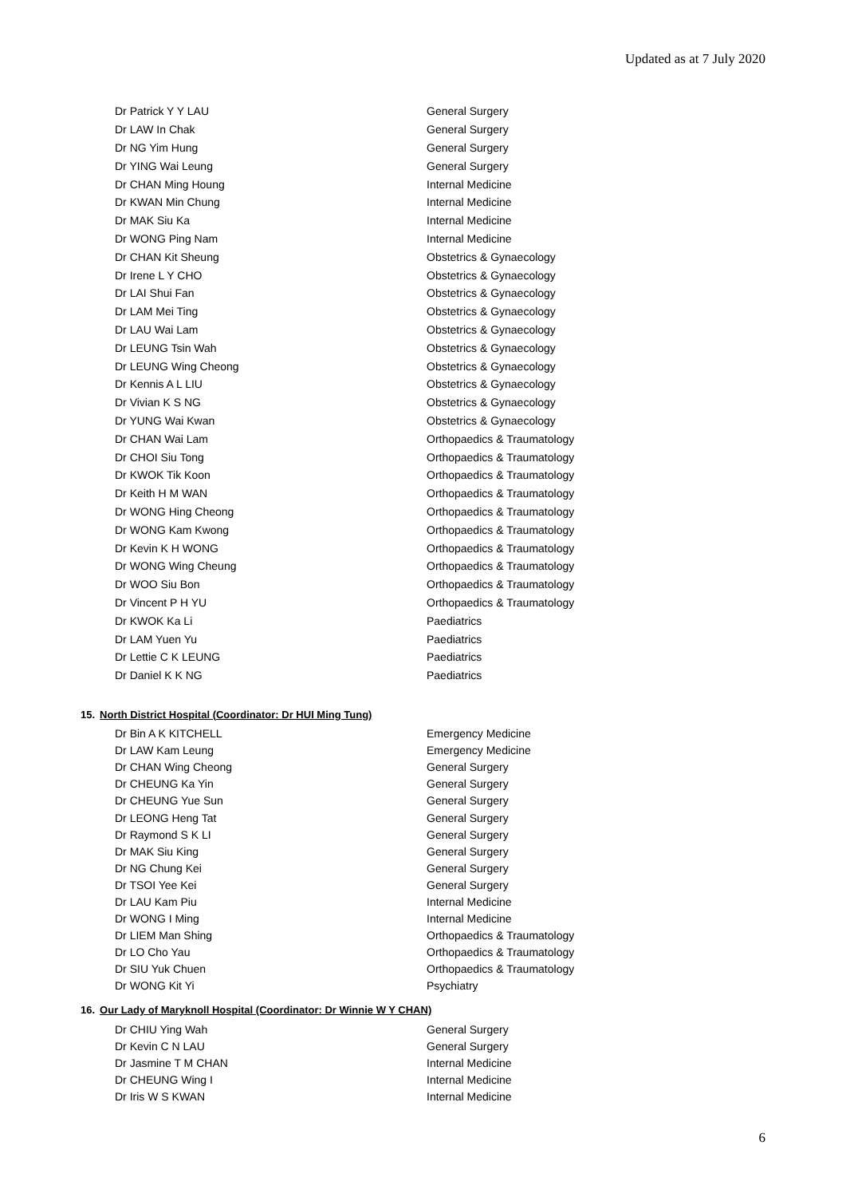Updated as at 7 July 2020
| Dr Patrick Y Y LAU | General Surgery |
| Dr LAW In Chak | General Surgery |
| Dr NG Yim Hung | General Surgery |
| Dr YING Wai Leung | General Surgery |
| Dr CHAN Ming Houng | Internal Medicine |
| Dr KWAN Min Chung | Internal Medicine |
| Dr MAK Siu Ka | Internal Medicine |
| Dr WONG Ping Nam | Internal Medicine |
| Dr CHAN Kit Sheung | Obstetrics & Gynaecology |
| Dr Irene L Y CHO | Obstetrics & Gynaecology |
| Dr LAI Shui Fan | Obstetrics & Gynaecology |
| Dr LAM Mei Ting | Obstetrics & Gynaecology |
| Dr LAU Wai Lam | Obstetrics & Gynaecology |
| Dr LEUNG Tsin Wah | Obstetrics & Gynaecology |
| Dr LEUNG Wing Cheong | Obstetrics & Gynaecology |
| Dr Kennis A L LIU | Obstetrics & Gynaecology |
| Dr Vivian K S NG | Obstetrics & Gynaecology |
| Dr YUNG Wai Kwan | Obstetrics & Gynaecology |
| Dr CHAN Wai Lam | Orthopaedics & Traumatology |
| Dr CHOI Siu Tong | Orthopaedics & Traumatology |
| Dr KWOK Tik Koon | Orthopaedics & Traumatology |
| Dr Keith H M WAN | Orthopaedics & Traumatology |
| Dr WONG Hing Cheong | Orthopaedics & Traumatology |
| Dr WONG Kam Kwong | Orthopaedics & Traumatology |
| Dr Kevin K H WONG | Orthopaedics & Traumatology |
| Dr WONG Wing Cheung | Orthopaedics & Traumatology |
| Dr WOO Siu Bon | Orthopaedics & Traumatology |
| Dr Vincent P H YU | Orthopaedics & Traumatology |
| Dr KWOK Ka Li | Paediatrics |
| Dr LAM Yuen Yu | Paediatrics |
| Dr Lettie C K LEUNG | Paediatrics |
| Dr Daniel K K NG | Paediatrics |
15. North District Hospital (Coordinator: Dr HUI Ming Tung)
| Dr Bin A K KITCHELL | Emergency Medicine |
| Dr LAW Kam Leung | Emergency Medicine |
| Dr CHAN Wing Cheong | General Surgery |
| Dr CHEUNG Ka Yin | General Surgery |
| Dr CHEUNG Yue Sun | General Surgery |
| Dr LEONG Heng Tat | General Surgery |
| Dr Raymond S K LI | General Surgery |
| Dr MAK Siu King | General Surgery |
| Dr NG Chung Kei | General Surgery |
| Dr TSOI Yee Kei | General Surgery |
| Dr LAU Kam Piu | Internal Medicine |
| Dr WONG I Ming | Internal Medicine |
| Dr LIEM Man Shing | Orthopaedics & Traumatology |
| Dr LO Cho Yau | Orthopaedics & Traumatology |
| Dr SIU Yuk Chuen | Orthopaedics & Traumatology |
| Dr WONG Kit Yi | Psychiatry |
16. Our Lady of Maryknoll Hospital (Coordinator: Dr Winnie W Y CHAN)
| Dr CHIU Ying Wah | General Surgery |
| Dr Kevin C N LAU | General Surgery |
| Dr Jasmine T M CHAN | Internal Medicine |
| Dr CHEUNG Wing I | Internal Medicine |
| Dr Iris W S KWAN | Internal Medicine |
6